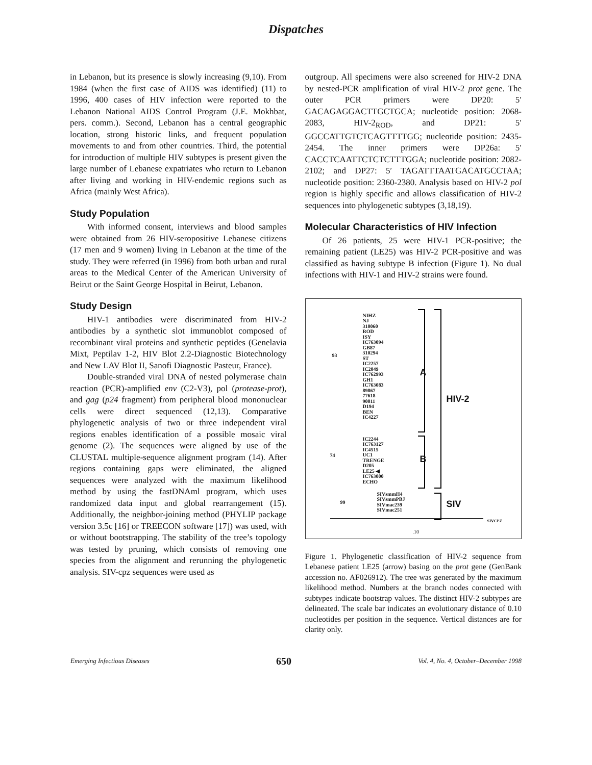Dispatches
in Lebanon, but its presence is slowly increasing (9,10). From 1984 (when the first case of AIDS was identified) (11) to 1996, 400 cases of HIV infection were reported to the Lebanon National AIDS Control Program (J.E. Mokhbat, pers. comm.). Second, Lebanon has a central geographic location, strong historic links, and frequent population movements to and from other countries. Third, the potential for introduction of multiple HIV subtypes is present given the large number of Lebanese expatriates who return to Lebanon after living and working in HIV-endemic regions such as Africa (mainly West Africa).
Study Population
With informed consent, interviews and blood samples were obtained from 26 HIV-seropositive Lebanese citizens (17 men and 9 women) living in Lebanon at the time of the study. They were referred (in 1996) from both urban and rural areas to the Medical Center of the American University of Beirut or the Saint George Hospital in Beirut, Lebanon.
Study Design
HIV-1 antibodies were discriminated from HIV-2 antibodies by a synthetic slot immunoblot composed of recombinant viral proteins and synthetic peptides (Genelavia Mixt, Peptilav 1-2, HIV Blot 2.2-Diagnostic Biotechnology and New LAV Blot II, Sanofi Diagnostic Pasteur, France).
Double-stranded viral DNA of nested polymerase chain reaction (PCR)-amplified env (C2-V3), pol (protease-prot), and gag (p24 fragment) from peripheral blood mononuclear cells were direct sequenced (12,13). Comparative phylogenetic analysis of two or three independent viral regions enables identification of a possible mosaic viral genome (2). The sequences were aligned by use of the CLUSTAL multiple-sequence alignment program (14). After regions containing gaps were eliminated, the aligned sequences were analyzed with the maximum likelihood method by using the fastDNAml program, which uses randomized data input and global rearrangement (15). Additionally, the neighbor-joining method (PHYLIP package version 3.5c [16] or TREECON software [17]) was used, with or without bootstrapping. The stability of the tree’s topology was tested by pruning, which consists of removing one species from the alignment and rerunning the phylogenetic analysis. SIV-cpz sequences were used as
outgroup. All specimens were also screened for HIV-2 DNA by nested-PCR amplification of viral HIV-2 prot gene. The outer PCR primers were DP20: 5′ GACAGAGGACTTGCTGCA; nucleotide position: 2068-2083, HIV-2<sub>ROD</sub>, and DP21: 5′ GGCCATTGTCTCAGTTTTGG; nucleotide position: 2435-2454. The inner primers were DP26a: 5′ CACCTCAATTCTCTCTTTGGA; nucleotide position: 2082-2102; and DP27: 5′ TAGATTTAATGACATGCCTAA; nucleotide position: 2360-2380. Analysis based on HIV-2 pol region is highly specific and allows classification of HIV-2 sequences into phylogenetic subtypes (3,18,19).
Molecular Characteristics of HIV Infection
Of 26 patients, 25 were HIV-1 PCR-positive; the remaining patient (LE25) was HIV-2 PCR-positive and was classified as having subtype B infection (Figure 1). No dual infections with HIV-1 and HIV-2 strains were found.
NIHZ
NJ
310060
ROD
ISY
IC763094
GB87
310294
ST
IC2257
IC2049
IC762993
GH1
IC763083
89867
77618
90011
D194
BEN
IC4227
IC2244
IC763127
IC4515
UC1
TRENGE
D205
LE25 ◀
IC763000
ECHO
SIVsmmH4
SIVsmmPBJ
SIVmac239
SIVmac251
93
74
99
A
B
HIV-2
SIV
SIVCPZ
.10
Figure 1. Phylogenetic classification of HIV-2 sequence from Lebanese patient LE25 (arrow) basing on the prot gene (GenBank accession no. AF026912). The tree was generated by the maximum likelihood method. Numbers at the branch nodes connected with subtypes indicate bootstrap values. The distinct HIV-2 subtypes are delineated. The scale bar indicates an evolutionary distance of 0.10 nucleotides per position in the sequence. Vertical distances are for clarity only.
Emerging Infectious Diseases 650 Vol. 4, No. 4, October–December 1998